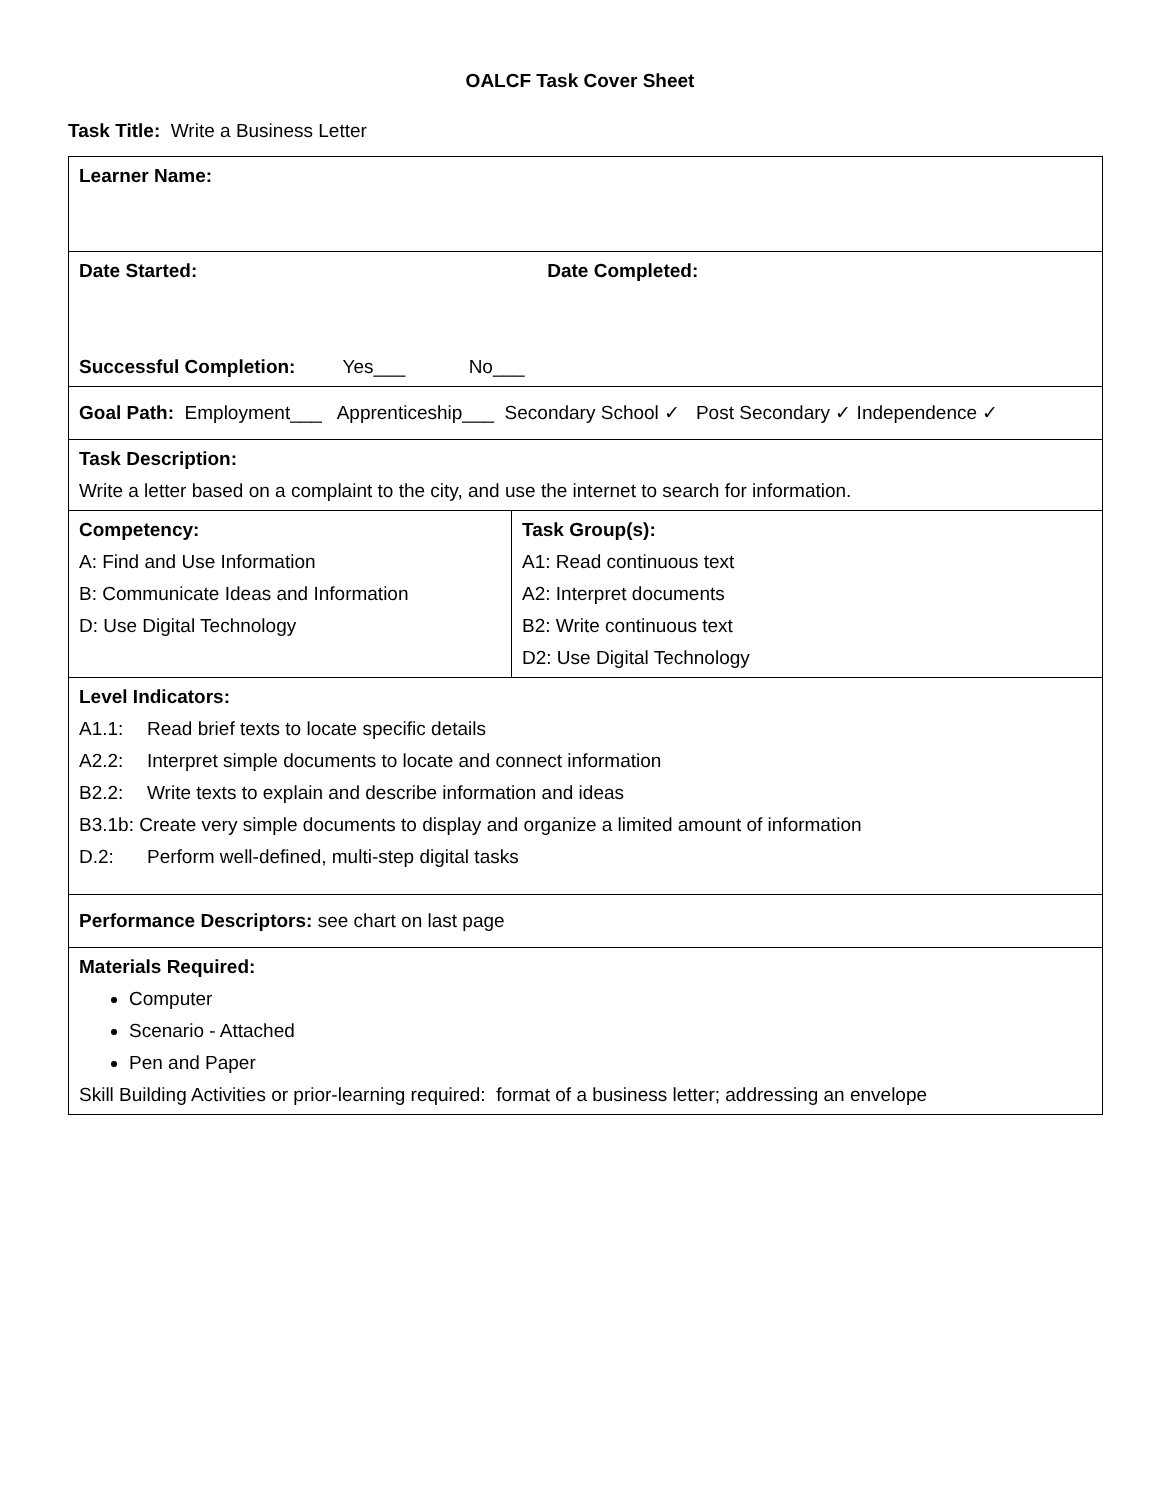OALCF Task Cover Sheet
Task Title: Write a Business Letter
| Learner Name: | |
| Date Started: Date Completed: Successful Completion: Yes___ No___ | |
| Goal Path: Employment___ Apprenticeship___ Secondary School ✓ Post Secondary ✓ Independence ✓ | |
| Task Description: Write a letter based on a complaint to the city, and use the internet to search for information. | |
| Competency: A: Find and Use Information B: Communicate Ideas and Information D: Use Digital Technology | Task Group(s): A1: Read continuous text A2: Interpret documents B2: Write continuous text D2: Use Digital Technology |
| Level Indicators: A1.1: Read brief texts to locate specific details A2.2: Interpret simple documents to locate and connect information B2.2: Write texts to explain and describe information and ideas B3.1b: Create very simple documents to display and organize a limited amount of information D.2: Perform well-defined, multi-step digital tasks | |
| Performance Descriptors: see chart on last page | |
| Materials Required: Computer Scenario - Attached Pen and Paper Skill Building Activities or prior-learning required: format of a business letter; addressing an envelope | |